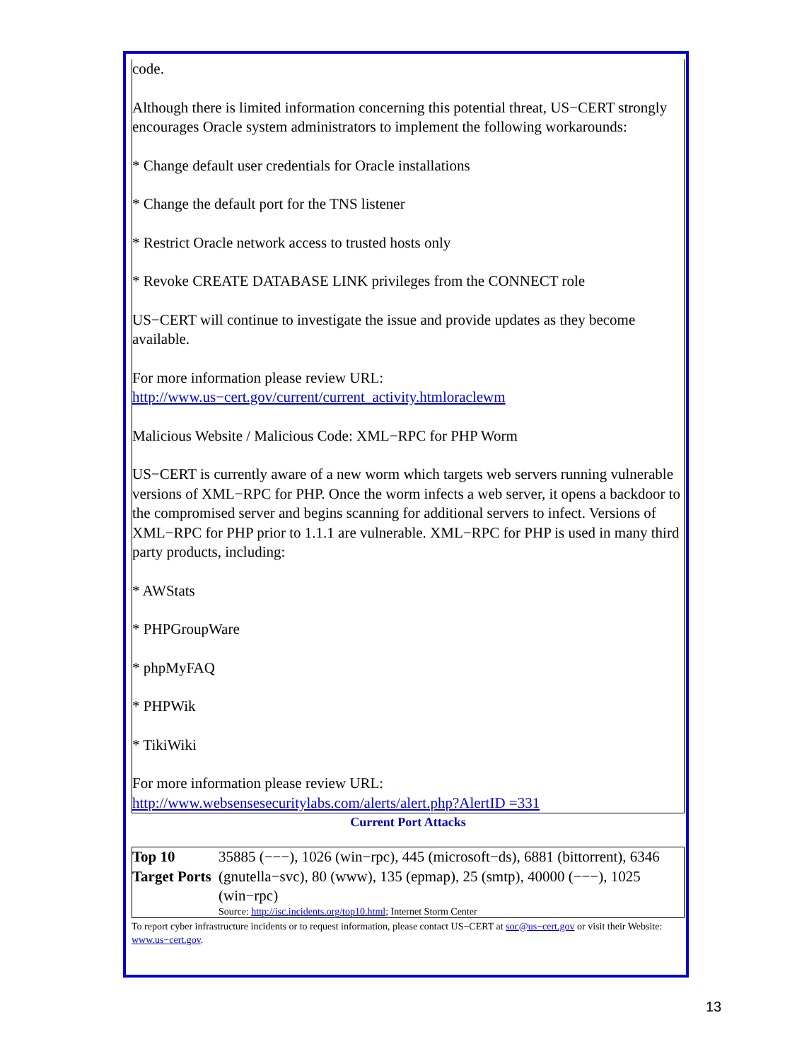code.
Although there is limited information concerning this potential threat, US−CERT strongly encourages Oracle system administrators to implement the following workarounds:
* Change default user credentials for Oracle installations
* Change the default port for the TNS listener
* Restrict Oracle network access to trusted hosts only
* Revoke CREATE DATABASE LINK privileges from the CONNECT role
US−CERT will continue to investigate the issue and provide updates as they become available.
For more information please review URL:
http://www.us−cert.gov/current/current_activity.htmloraclewm
Malicious Website / Malicious Code: XML−RPC for PHP Worm
US−CERT is currently aware of a new worm which targets web servers running vulnerable versions of XML−RPC for PHP. Once the worm infects a web server, it opens a backdoor to the compromised server and begins scanning for additional servers to infect. Versions of XML−RPC for PHP prior to 1.1.1 are vulnerable. XML−RPC for PHP is used in many third party products, including:
* AWStats
* PHPGroupWare
* phpMyFAQ
* PHPWik
* TikiWiki
For more information please review URL:
http://www.websensesecuritylabs.com/alerts/alert.php?AlertID =331
Current Port Attacks
| Top 10 Target Ports | 35885 (−−−), 1026 (win−rpc), 445 (microsoft−ds), 6881 (bittorrent), 6346 (gnutella−svc), 80 (www), 135 (epmap), 25 (smtp), 40000 (−−−), 1025 (win−rpc) Source: http://isc.incidents.org/top10.html ; Internet Storm Center |
To report cyber infrastructure incidents or to request information, please contact US−CERT at soc@us−cert.gov or visit their Website: www.us−cert.gov.
13